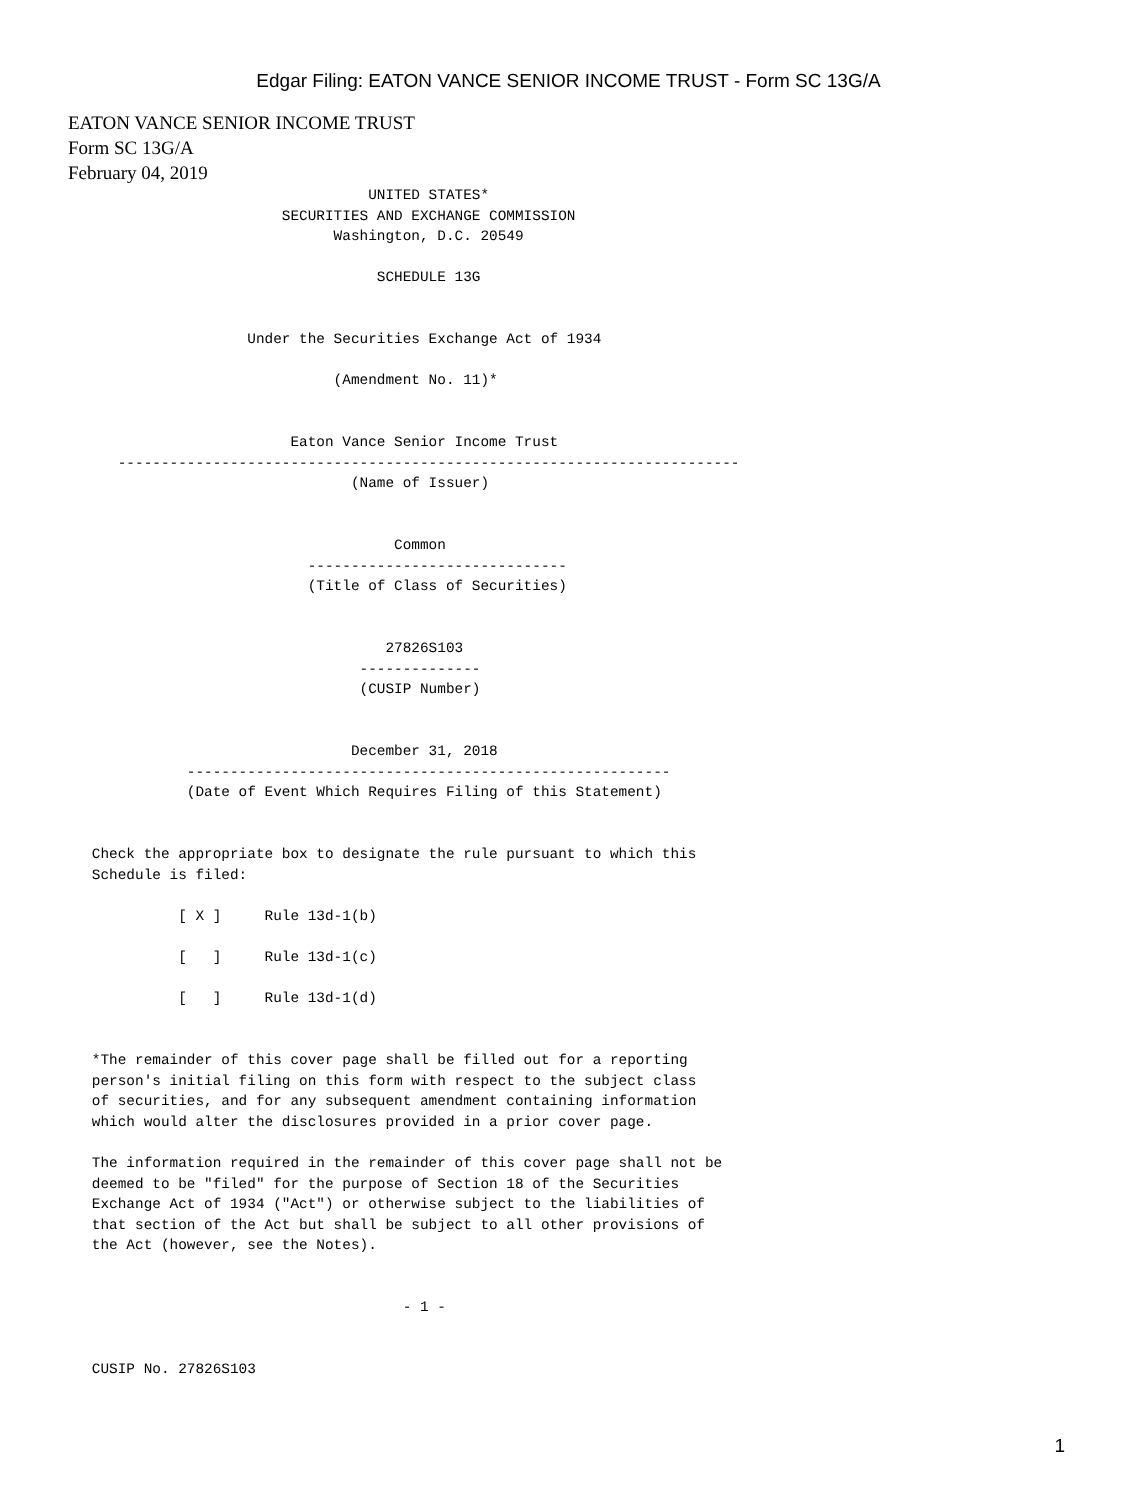Edgar Filing: EATON VANCE SENIOR INCOME TRUST - Form SC 13G/A
EATON VANCE SENIOR INCOME TRUST
Form SC 13G/A
February 04, 2019
                                      UNITED STATES*
                            SECURITIES AND EXCHANGE COMMISSION
                                  Washington, D.C. 20549

                                       SCHEDULE 13G


                        Under the Securities Exchange Act of 1934

                                  (Amendment No. 11)*


                             Eaton Vance Senior Income Trust
         ------------------------------------------------------------------------
                                    (Name of Issuer)


                                         Common
                               ------------------------------
                               (Title of Class of Securities)


                                        27826S103
                                     --------------
                                     (CUSIP Number)


                                    December 31, 2018
                 --------------------------------------------------------
                 (Date of Event Which Requires Filing of this Statement)


      Check the appropriate box to designate the rule pursuant to which this
      Schedule is filed:

                [ X ]     Rule 13d-1(b)

                [   ]     Rule 13d-1(c)

                [   ]     Rule 13d-1(d)


      *The remainder of this cover page shall be filled out for a reporting
      person's initial filing on this form with respect to the subject class
      of securities, and for any subsequent amendment containing information
      which would alter the disclosures provided in a prior cover page.

      The information required in the remainder of this cover page shall not be
      deemed to be "filed" for the purpose of Section 18 of the Securities
      Exchange Act of 1934 ("Act") or otherwise subject to the liabilities of
      that section of the Act but shall be subject to all other provisions of
      the Act (however, see the Notes).


                                          - 1 -


      CUSIP No. 27826S103
1